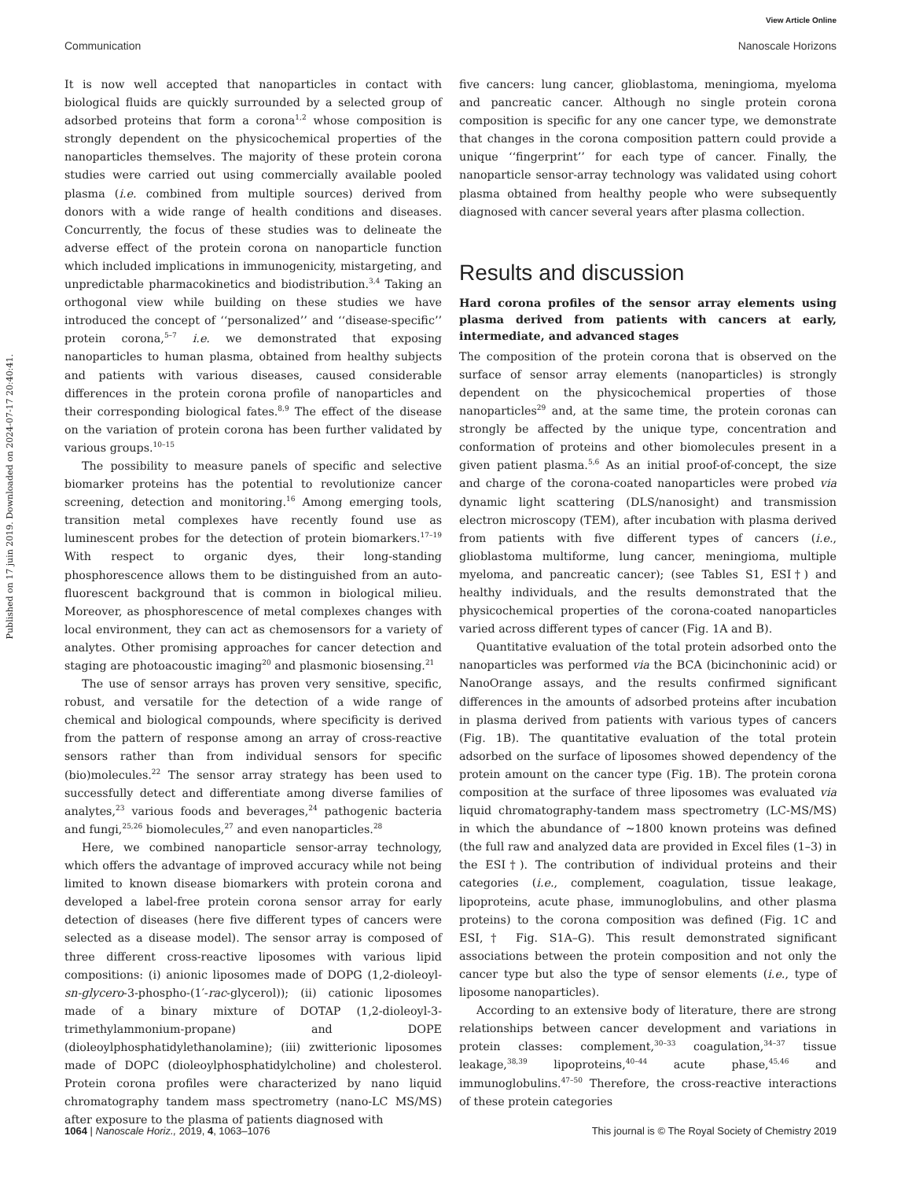View Article Online
Communication Nanoscale Horizons
Published on 17 juin 2019. Downloaded on 2024-07-17 20:40:41.
It is now well accepted that nanoparticles in contact with biological fluids are quickly surrounded by a selected group of adsorbed proteins that form a corona<sup>1,2</sup> whose composition is strongly dependent on the physicochemical properties of the nanoparticles themselves. The majority of these protein corona studies were carried out using commercially available pooled plasma (i.e. combined from multiple sources) derived from donors with a wide range of health conditions and diseases. Concurrently, the focus of these studies was to delineate the adverse effect of the protein corona on nanoparticle function which included implications in immunogenicity, mistargeting, and unpredictable pharmacokinetics and biodistribution.<sup>3,4</sup> Taking an orthogonal view while building on these studies we have introduced the concept of ‘‘personalized’’ and ‘‘disease-specific’’ protein corona,<sup>5–7</sup> i.e. we demonstrated that exposing nanoparticles to human plasma, obtained from healthy subjects and patients with various diseases, caused considerable differences in the protein corona profile of nanoparticles and their corresponding biological fates.<sup>8,9</sup> The effect of the disease on the variation of protein corona has been further validated by various groups.<sup>10–15</sup>
The possibility to measure panels of specific and selective biomarker proteins has the potential to revolutionize cancer screening, detection and monitoring.<sup>16</sup> Among emerging tools, transition metal complexes have recently found use as luminescent probes for the detection of protein biomarkers.<sup>17–19</sup> With respect to organic dyes, their long-standing phosphorescence allows them to be distinguished from an auto-fluorescent background that is common in biological milieu. Moreover, as phosphorescence of metal complexes changes with local environment, they can act as chemosensors for a variety of analytes. Other promising approaches for cancer detection and staging are photoacoustic imaging<sup>20</sup> and plasmonic biosensing.<sup>21</sup>
The use of sensor arrays has proven very sensitive, specific, robust, and versatile for the detection of a wide range of chemical and biological compounds, where specificity is derived from the pattern of response among an array of cross-reactive sensors rather than from individual sensors for specific (bio)molecules.<sup>22</sup> The sensor array strategy has been used to successfully detect and differentiate among diverse families of analytes,<sup>23</sup> various foods and beverages,<sup>24</sup> pathogenic bacteria and fungi,<sup>25,26</sup> biomolecules,<sup>27</sup> and even nanoparticles.<sup>28</sup>
Here, we combined nanoparticle sensor-array technology, which offers the advantage of improved accuracy while not being limited to known disease biomarkers with protein corona and developed a label-free protein corona sensor array for early detection of diseases (here five different types of cancers were selected as a disease model). The sensor array is composed of three different cross-reactive liposomes with various lipid compositions: (i) anionic liposomes made of DOPG (1,2-dioleoyl-sn-glycero-3-phospho-(1′-rac-glycerol)); (ii) cationic liposomes made of a binary mixture of DOTAP (1,2-dioleoyl-3-trimethylammonium-propane) and DOPE (dioleoylphosphatidylethanolamine); (iii) zwitterionic liposomes made of DOPC (dioleoylphosphatidylcholine) and cholesterol. Protein corona profiles were characterized by nano liquid chromatography tandem mass spectrometry (nano-LC MS/MS) after exposure to the plasma of patients diagnosed with
five cancers: lung cancer, glioblastoma, meningioma, myeloma and pancreatic cancer. Although no single protein corona composition is specific for any one cancer type, we demonstrate that changes in the corona composition pattern could provide a unique ‘‘fingerprint’’ for each type of cancer. Finally, the nanoparticle sensor-array technology was validated using cohort plasma obtained from healthy people who were subsequently diagnosed with cancer several years after plasma collection.
Results and discussion
Hard corona profiles of the sensor array elements using plasma derived from patients with cancers at early, intermediate, and advanced stages
The composition of the protein corona that is observed on the surface of sensor array elements (nanoparticles) is strongly dependent on the physicochemical properties of those nanoparticles<sup>29</sup> and, at the same time, the protein coronas can strongly be affected by the unique type, concentration and conformation of proteins and other biomolecules present in a given patient plasma.<sup>5,6</sup> As an initial proof-of-concept, the size and charge of the corona-coated nanoparticles were probed via dynamic light scattering (DLS/nanosight) and transmission electron microscopy (TEM), after incubation with plasma derived from patients with five different types of cancers (i.e., glioblastoma multiforme, lung cancer, meningioma, multiple myeloma, and pancreatic cancer); (see Tables S1, ESI†) and healthy individuals, and the results demonstrated that the physicochemical properties of the corona-coated nanoparticles varied across different types of cancer (Fig. 1A and B).
Quantitative evaluation of the total protein adsorbed onto the nanoparticles was performed via the BCA (bicinchoninic acid) or NanoOrange assays, and the results confirmed significant differences in the amounts of adsorbed proteins after incubation in plasma derived from patients with various types of cancers (Fig. 1B). The quantitative evaluation of the total protein adsorbed on the surface of liposomes showed dependency of the protein amount on the cancer type (Fig. 1B). The protein corona composition at the surface of three liposomes was evaluated via liquid chromatography-tandem mass spectrometry (LC-MS/MS) in which the abundance of ∼1800 known proteins was defined (the full raw and analyzed data are provided in Excel files (1–3) in the ESI†). The contribution of individual proteins and their categories (i.e., complement, coagulation, tissue leakage, lipoproteins, acute phase, immunoglobulins, and other plasma proteins) to the corona composition was defined (Fig. 1C and ESI,† Fig. S1A–G). This result demonstrated significant associations between the protein composition and not only the cancer type but also the type of sensor elements (i.e., type of liposome nanoparticles).
According to an extensive body of literature, there are strong relationships between cancer development and variations in protein classes: complement,<sup>30–33</sup> coagulation,<sup>34–37</sup> tissue leakage,<sup>38,39</sup> lipoproteins,<sup>40–44</sup> acute phase,<sup>45,46</sup> and immunoglobulins.<sup>47–50</sup> Therefore, the cross-reactive interactions of these protein categories
1064 | Nanoscale Horiz., 2019, 4, 1063–1076 This journal is © The Royal Society of Chemistry 2019